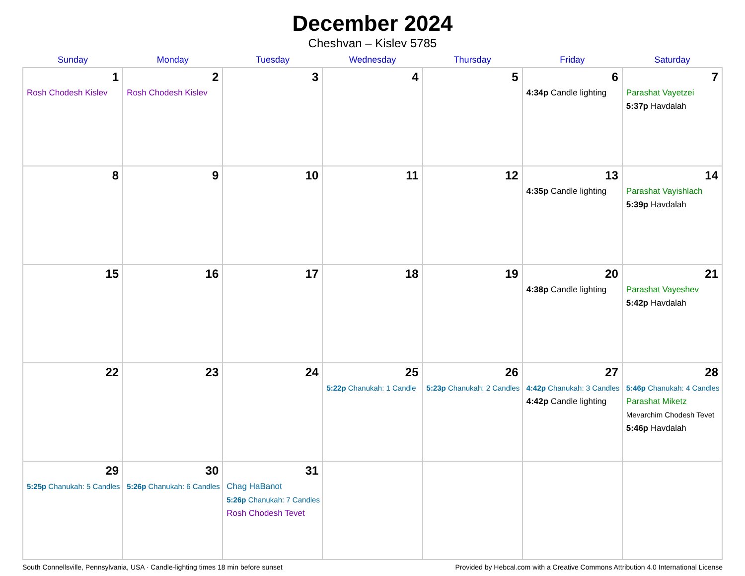December 2024
Cheshvan – Kislev 5785
| Sunday | Monday | Tuesday | Wednesday | Thursday | Friday | Saturday |
| --- | --- | --- | --- | --- | --- | --- |
| 1 Rosh Chodesh Kislev | 2 Rosh Chodesh Kislev | 3 | 4 | 5 | 6 4:34p Candle lighting | 7 Parashat Vayetzei 5:37p Havdalah |
| 8 | 9 | 10 | 11 | 12 | 13 4:35p Candle lighting | 14 Parashat Vayishlach 5:39p Havdalah |
| 15 | 16 | 17 | 18 | 19 | 20 4:38p Candle lighting | 21 Parashat Vayeshev 5:42p Havdalah |
| 22 | 23 | 24 | 25 5:22p Chanukah: 1 Candle | 26 5:23p Chanukah: 2 Candles | 27 4:42p Chanukah: 3 Candles 4:42p Candle lighting | 28 5:46p Chanukah: 4 Candles Parashat Miketz Mevarchim Chodesh Tevet 5:46p Havdalah |
| 29 5:25p Chanukah: 5 Candles | 30 5:26p Chanukah: 6 Candles | 31 Chag HaBanot 5:26p Chanukah: 7 Candles Rosh Chodesh Tevet | | | | |
South Connellsville, Pennsylvania, USA · Candle-lighting times 18 min before sunset Provided by Hebcal.com with a Creative Commons Attribution 4.0 International License